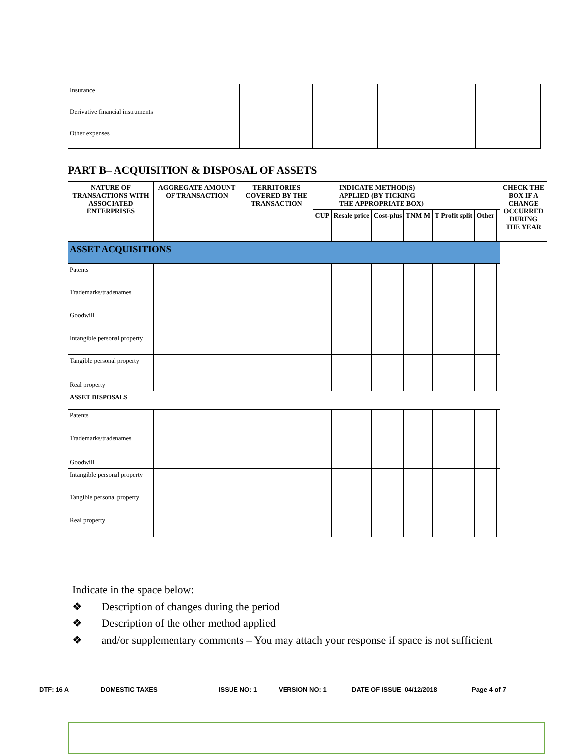| Insurance | | | | | | | | | |
| Derivative financial instruments | | | | | | | | | |
| Other expenses | | | | | | | | | |
PART B– ACQUISITION & DISPOSAL OF ASSETS
| NATURE OF TRANSACTIONS WITH ASSOCIATED ENTERPRISES | AGGREGATE AMOUNT OF TRANSACTION | TERRITORIES COVERED BY THE TRANSACTION | INDICATE METHOD(S) APPLIED (BY TICKING THE APPROPRIATE BOX) | | | | | | | CHECK THE BOX IF A CHANGE OCCURRED DURING THE YEAR |
| --- | --- | --- | --- | --- | --- | --- | --- | --- | --- | --- |
| | | | CUP | Resale price | Cost-plus | TNM M | T Profit split | Other | | |
| ASSET ACQUISITIONS | | | | | | | | | | |
| Patents | | | | | | | | | | |
| Trademarks/tradenames | | | | | | | | | | |
| Goodwill | | | | | | | | | | |
| Intangible personal property | | | | | | | | | | |
| Tangible personal property Real property | | | | | | | | | | |
| ASSET DISPOSALS | | | | | | | | | | |
| Patents | | | | | | | | | | |
| Trademarks/tradenames Goodwill | | | | | | | | | | |
| Intangible personal property | | | | | | | | | | |
| Tangible personal property | | | | | | | | | | |
| Real property | | | | | | | | | | |
Indicate in the space below:
❖ Description of changes during the period
❖ Description of the other method applied
❖ and/or supplementary comments – You may attach your response if space is not sufficient
DTF: 16 A DOMESTIC TAXES ISSUE NO: 1 VERSION NO: 1 DATE OF ISSUE: 04/12/2018 Page 4 of 7